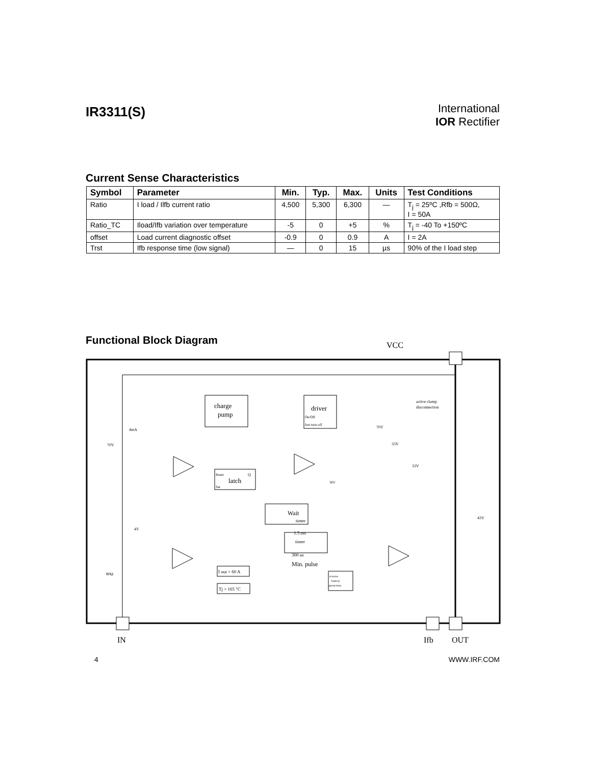IR3311(S)
International
IOR Rectifier
Current Sense Characteristics
| Symbol | Parameter | Min. | Typ. | Max. | Units | Test Conditions |
| --- | --- | --- | --- | --- | --- | --- |
| Ratio | I load / Ilfb current ratio | 4,500 | 5,300 | 6,300 | — | T<sub>j</sub> = 25ºC ,Rfb = 500Ω, I = 50A |
| Ratio_TC | Iload/Ifb variation over temperature | -5 | 0 | +5 | % | T<sub>j</sub> = -40 To +150ºC |
| offset | Load current diagnostic offset | -0.9 | 0 | 0.9 | A | I = 2A |
| Trst | Ifb response time (low signal) | — | 0 | 15 | µs | 90% of the I load step |
Functional Block Diagram
VCC
IN
Ifb
OUT
charge
pump
driver
On/Off
fast turn-off
latch
Reset
Q
Set
Wait
timer
1.5 ms
timer
300 us
Min. pulse
I out > 60 A
Tj > 165 °C
reverse
battery
protection
active clamp
disconnection
70V
4mA
4V
80Ω
36V
70V
33V
33V
43V
4 WWW.IRF.COM